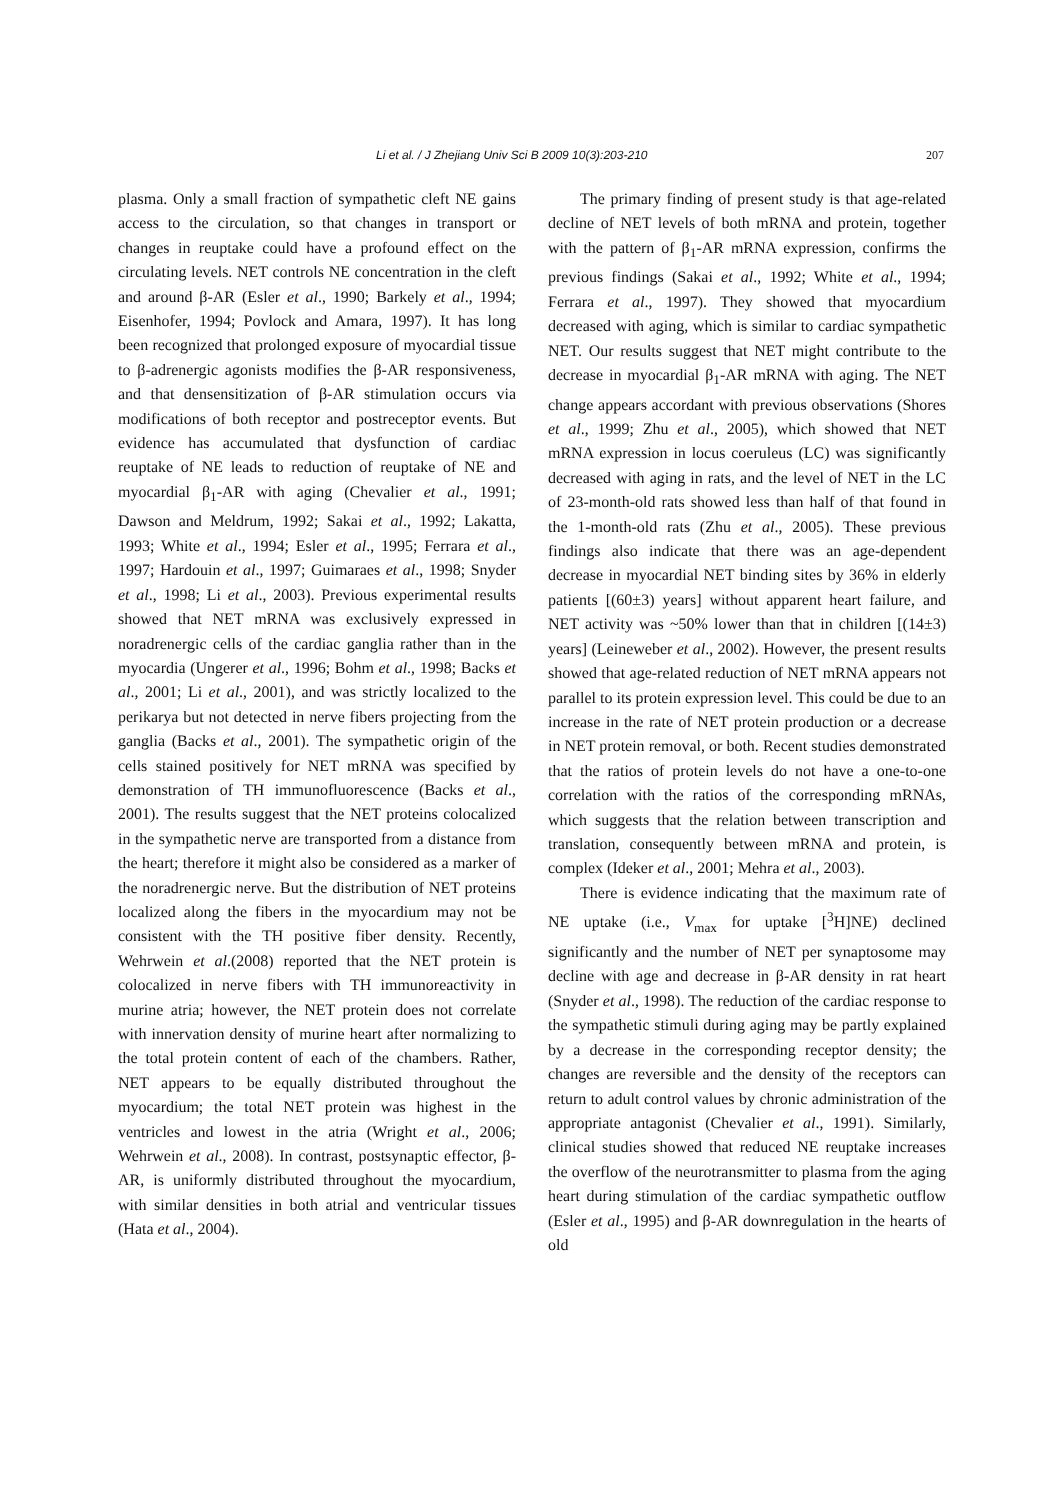Li et al. / J Zhejiang Univ Sci B 2009 10(3):203-210 207
plasma. Only a small fraction of sympathetic cleft NE gains access to the circulation, so that changes in transport or changes in reuptake could have a profound effect on the circulating levels. NET controls NE concentration in the cleft and around β-AR (Esler et al., 1990; Barkely et al., 1994; Eisenhofer, 1994; Povlock and Amara, 1997). It has long been recognized that prolonged exposure of myocardial tissue to β-adrenergic agonists modifies the β-AR responsiveness, and that densensitization of β-AR stimulation occurs via modifications of both receptor and postreceptor events. But evidence has accumulated that dysfunction of cardiac reuptake of NE leads to reduction of reuptake of NE and myocardial β<sub>1</sub>-AR with aging (Chevalier et al., 1991; Dawson and Meldrum, 1992; Sakai et al., 1992; Lakatta, 1993; White et al., 1994; Esler et al., 1995; Ferrara et al., 1997; Hardouin et al., 1997; Guimaraes et al., 1998; Snyder et al., 1998; Li et al., 2003). Previous experimental results showed that NET mRNA was exclusively expressed in noradrenergic cells of the cardiac ganglia rather than in the myocardia (Ungerer et al., 1996; Bohm et al., 1998; Backs et al., 2001; Li et al., 2001), and was strictly localized to the perikarya but not detected in nerve fibers projecting from the ganglia (Backs et al., 2001). The sympathetic origin of the cells stained positively for NET mRNA was specified by demonstration of TH immunofluorescence (Backs et al., 2001). The results suggest that the NET proteins colocalized in the sympathetic nerve are transported from a distance from the heart; therefore it might also be considered as a marker of the noradrenergic nerve. But the distribution of NET proteins localized along the fibers in the myocardium may not be consistent with the TH positive fiber density. Recently, Wehrwein et al.(2008) reported that the NET protein is colocalized in nerve fibers with TH immunoreactivity in murine atria; however, the NET protein does not correlate with innervation density of murine heart after normalizing to the total protein content of each of the chambers. Rather, NET appears to be equally distributed throughout the myocardium; the total NET protein was highest in the ventricles and lowest in the atria (Wright et al., 2006; Wehrwein et al., 2008). In contrast, postsynaptic effector, β-AR, is uniformly distributed throughout the myocardium, with similar densities in both atrial and ventricular tissues (Hata et al., 2004).
The primary finding of present study is that age-related decline of NET levels of both mRNA and protein, together with the pattern of β<sub>1</sub>-AR mRNA expression, confirms the previous findings (Sakai et al., 1992; White et al., 1994; Ferrara et al., 1997). They showed that myocardium decreased with aging, which is similar to cardiac sympathetic NET. Our results suggest that NET might contribute to the decrease in myocardial β<sub>1</sub>-AR mRNA with aging. The NET change appears accordant with previous observations (Shores et al., 1999; Zhu et al., 2005), which showed that NET mRNA expression in locus coeruleus (LC) was significantly decreased with aging in rats, and the level of NET in the LC of 23-month-old rats showed less than half of that found in the 1-month-old rats (Zhu et al., 2005). These previous findings also indicate that there was an age-dependent decrease in myocardial NET binding sites by 36% in elderly patients [(60±3) years] without apparent heart failure, and NET activity was ~50% lower than that in children [(14±3) years] (Leineweber et al., 2002). However, the present results showed that age-related reduction of NET mRNA appears not parallel to its protein expression level. This could be due to an increase in the rate of NET protein production or a decrease in NET protein removal, or both. Recent studies demonstrated that the ratios of protein levels do not have a one-to-one correlation with the ratios of the corresponding mRNAs, which suggests that the relation between transcription and translation, consequently between mRNA and protein, is complex (Ideker et al., 2001; Mehra et al., 2003).
There is evidence indicating that the maximum rate of NE uptake (i.e., V<sub>max</sub> for uptake [<sup>3</sup>H]NE) declined significantly and the number of NET per synaptosome may decline with age and decrease in β-AR density in rat heart (Snyder et al., 1998). The reduction of the cardiac response to the sympathetic stimuli during aging may be partly explained by a decrease in the corresponding receptor density; the changes are reversible and the density of the receptors can return to adult control values by chronic administration of the appropriate antagonist (Chevalier et al., 1991). Similarly, clinical studies showed that reduced NE reuptake increases the overflow of the neurotransmitter to plasma from the aging heart during stimulation of the cardiac sympathetic outflow (Esler et al., 1995) and β-AR downregulation in the hearts of old